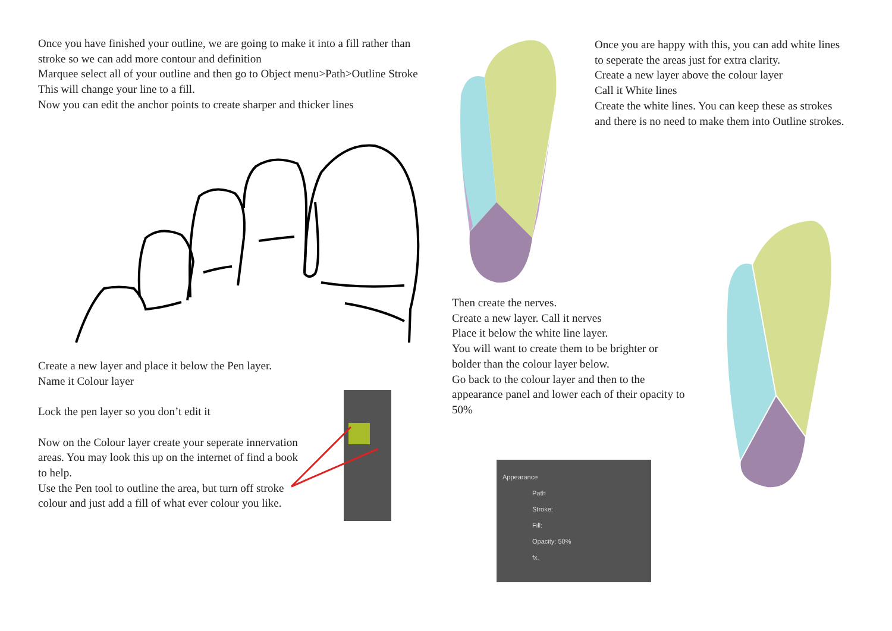Once you have finished your outline, we are going to make it into a fill rather than stroke so we can add more contour and definition
Marquee select all of your outline and then go to Object menu>Path>Outline Stroke
This will change your line to a fill.
Now you can edit the anchor points to create sharper and thicker lines
Once you are happy with this, you can add white lines to seperate the areas just for extra clarity.
Create a new layer above the colour layer
Call it White lines
Create the white lines. You can keep these as strokes and there is no need to make them into Outline strokes.
Create a new layer and place it below the Pen layer.
Name it Colour layer
Lock the pen layer so you don’t edit it
Now on the Colour layer create your seperate innervation areas. You may look this up on the internet of find a book to help.
Use the Pen tool to outline the area, but turn off stroke colour and just add a fill of what ever colour you like.
Then create the nerves.
Create a new layer. Call it nerves
Place it below the white line layer.
You will want to create them to be brighter or bolder than the colour layer below.
Go back to the colour layer and then to the appearance panel and lower each of their opacity to 50%
Appearance
Path
Stroke:
Fill:
Opacity: 50%
fx.